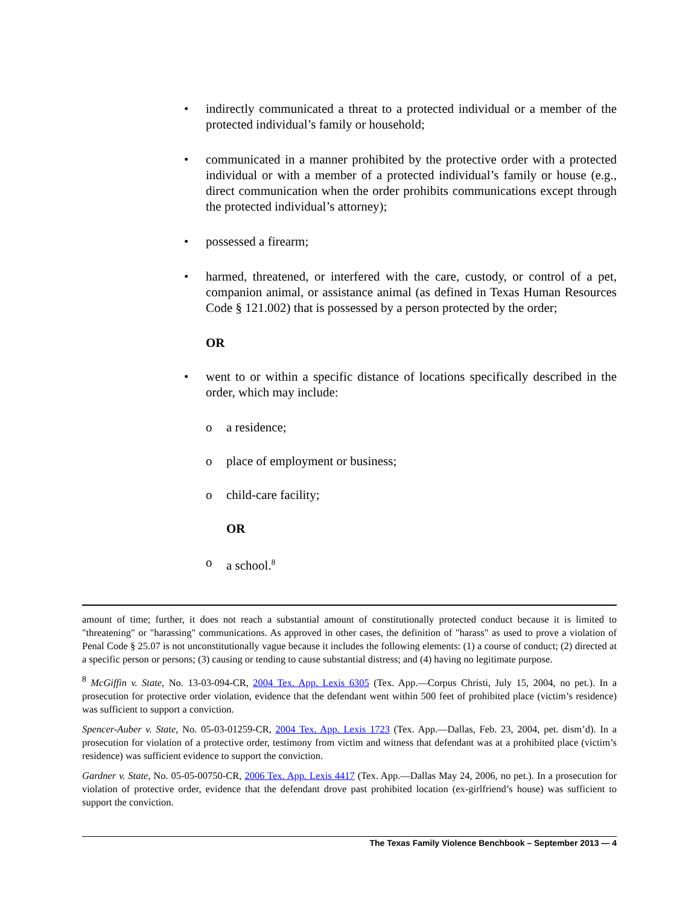• indirectly communicated a threat to a protected individual or a member of the protected individual’s family or household;
• communicated in a manner prohibited by the protective order with a protected individual or with a member of a protected individual’s family or house (e.g., direct communication when the order prohibits communications except through the protected individual’s attorney);
• possessed a firearm;
• harmed, threatened, or interfered with the care, custody, or control of a pet, companion animal, or assistance animal (as defined in Texas Human Resources Code § 121.002) that is possessed by a person protected by the order;
OR
• went to or within a specific distance of locations specifically described in the order, which may include:
o a residence;
o place of employment or business;
o child-care facility;
OR
o a school.<sup>8</sup>
amount of time; further, it does not reach a substantial amount of constitutionally protected conduct because it is limited to "threatening" or "harassing" communications. As approved in other cases, the definition of "harass" as used to prove a violation of Penal Code § 25.07 is not unconstitutionally vague because it includes the following elements: (1) a course of conduct; (2) directed at a specific person or persons; (3) causing or tending to cause substantial distress; and (4) having no legitimate purpose.
<sup>8</sup> McGiffin v. State, No. 13-03-094-CR, 2004 Tex. App. Lexis 6305 (Tex. App.—Corpus Christi, July 15, 2004, no pet.). In a prosecution for protective order violation, evidence that the defendant went within 500 feet of prohibited place (victim’s residence) was sufficient to support a conviction.
Spencer-Auber v. State, No. 05-03-01259-CR, 2004 Tex. App. Lexis 1723 (Tex. App.—Dallas, Feb. 23, 2004, pet. dism’d). In a prosecution for violation of a protective order, testimony from victim and witness that defendant was at a prohibited place (victim’s residence) was sufficient evidence to support the conviction.
Gardner v. State, No. 05-05-00750-CR, 2006 Tex. App. Lexis 4417 (Tex. App.—Dallas May 24, 2006, no pet.). In a prosecution for violation of protective order, evidence that the defendant drove past prohibited location (ex-girlfriend’s house) was sufficient to support the conviction.
The Texas Family Violence Benchbook – September 2013 — 4